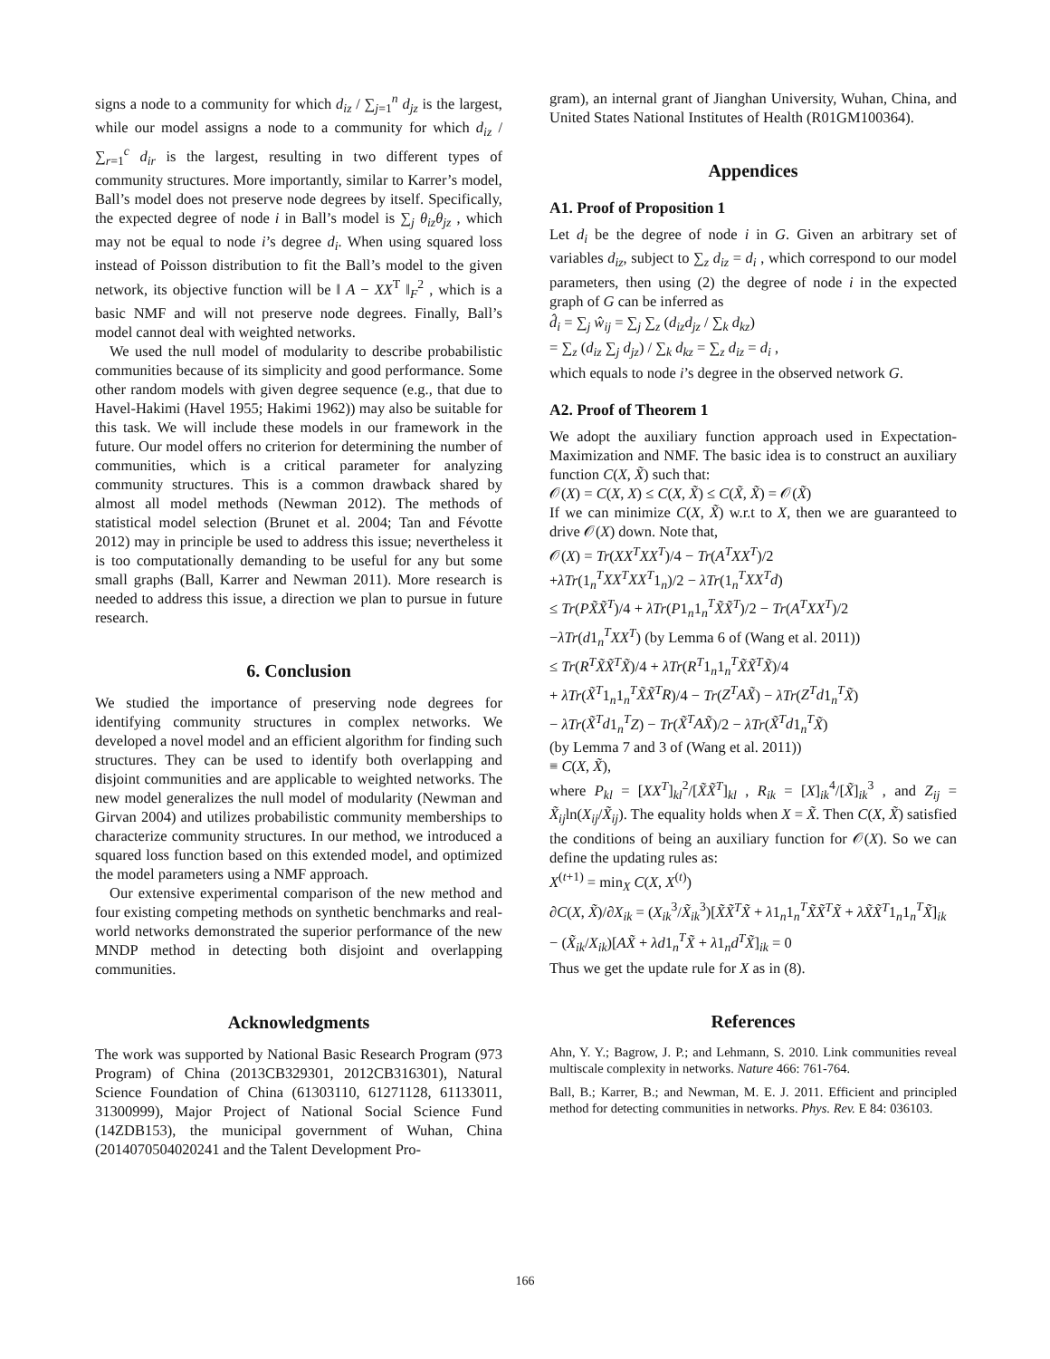signs a node to a community for which d<sub>iz</sub> / ∑<sub>j=1</sub><sup>n</sup> d<sub>jz</sub> is the largest, while our model assigns a node to a community for which d<sub>iz</sub> / ∑<sub>r=1</sub><sup>c</sup> d<sub>ir</sub> is the largest, resulting in two different types of community structures. More importantly, similar to Karrer’s model, Ball’s model does not preserve node degrees by itself. Specifically, the expected degree of node i in Ball’s model is ∑<sub>j</sub> θ<sub>iz</sub>θ<sub>jz</sub> , which may not be equal to node i’s degree d<sub>i</sub>. When using squared loss instead of Poisson distribution to fit the Ball’s model to the given network, its objective function will be ‖ A − XX<sup>T</sup> ‖<sub>F</sub><sup>2</sup> , which is a basic NMF and will not preserve node degrees. Finally, Ball’s model cannot deal with weighted networks.
We used the null model of modularity to describe probabilistic communities because of its simplicity and good performance. Some other random models with given degree sequence (e.g., that due to Havel-Hakimi (Havel 1955; Hakimi 1962)) may also be suitable for this task. We will include these models in our framework in the future. Our model offers no criterion for determining the number of communities, which is a critical parameter for analyzing community structures. This is a common drawback shared by almost all model methods (Newman 2012). The methods of statistical model selection (Brunet et al. 2004; Tan and Févotte 2012) may in principle be used to address this issue; nevertheless it is too computationally demanding to be useful for any but some small graphs (Ball, Karrer and Newman 2011). More research is needed to address this issue, a direction we plan to pursue in future research.
6. Conclusion
We studied the importance of preserving node degrees for identifying community structures in complex networks. We developed a novel model and an efficient algorithm for finding such structures. They can be used to identify both overlapping and disjoint communities and are applicable to weighted networks. The new model generalizes the null model of modularity (Newman and Girvan 2004) and utilizes probabilistic community memberships to characterize community structures. In our method, we introduced a squared loss function based on this extended model, and optimized the model parameters using a NMF approach.
Our extensive experimental comparison of the new method and four existing competing methods on synthetic benchmarks and real-world networks demonstrated the superior performance of the new MNDP method in detecting both disjoint and overlapping communities.
Acknowledgments
The work was supported by National Basic Research Program (973 Program) of China (2013CB329301, 2012CB316301), Natural Science Foundation of China (61303110, 61271128, 61133011, 31300999), Major Project of National Social Science Fund (14ZDB153), the municipal government of Wuhan, China (2014070504020241 and the Talent Development Pro-
gram), an internal grant of Jianghan University, Wuhan, China, and United States National Institutes of Health (R01GM100364).
Appendices
A1. Proof of Proposition 1
Let d<sub>i</sub> be the degree of node i in G. Given an arbitrary set of variables d<sub>iz</sub>, subject to ∑<sub>z</sub> d<sub>iz</sub> = d<sub>i</sub> , which correspond to our model parameters, then using (2) the degree of node i in the expected graph of G can be inferred as
d̂<sub>i</sub> = ∑<sub>j</sub> ŵ<sub>ij</sub> = ∑<sub>j</sub> ∑<sub>z</sub> (d<sub>iz</sub>d<sub>jz</sub> / ∑<sub>k</sub> d<sub>kz</sub>)
= ∑<sub>z</sub> (d<sub>iz</sub> ∑<sub>j</sub> d<sub>jz</sub>) / ∑<sub>k</sub> d<sub>kz</sub> = ∑<sub>z</sub> d<sub>iz</sub> = d<sub>i</sub> ,
which equals to node i’s degree in the observed network G.
A2. Proof of Theorem 1
We adopt the auxiliary function approach used in Expectation-Maximization and NMF. The basic idea is to construct an auxiliary function C(X, X̃) such that:
𝒪(X) = C(X, X) ≤ C(X, X̃) ≤ C(X̃, X̃) = 𝒪(X̃)
If we can minimize C(X, X̃) w.r.t to X, then we are guaranteed to drive 𝒪(X) down. Note that,
𝒪(X) = Tr(XX<sup>T</sup>XX<sup>T</sup>)/4 − Tr(A<sup>T</sup>XX<sup>T</sup>)/2
+λTr(1<sub>n</sub><sup>T</sup>XX<sup>T</sup>XX<sup>T</sup>1<sub>n</sub>)/2 − λTr(1<sub>n</sub><sup>T</sup>XX<sup>T</sup>d)
≤ Tr(PX̃X̃<sup>T</sup>)/4 + λTr(P1<sub>n</sub>1<sub>n</sub><sup>T</sup>X̃X̃<sup>T</sup>)/2 − Tr(A<sup>T</sup>XX<sup>T</sup>)/2
−λTr(d1<sub>n</sub><sup>T</sup>XX<sup>T</sup>) (by Lemma 6 of (Wang et al. 2011))
≤ Tr(R<sup>T</sup>X̃X̃<sup>T</sup>X̃)/4 + λTr(R<sup>T</sup>1<sub>n</sub>1<sub>n</sub><sup>T</sup>X̃X̃<sup>T</sup>X̃)/4
+ λTr(X̃<sup>T</sup>1<sub>n</sub>1<sub>n</sub><sup>T</sup>X̃X̃<sup>T</sup>R)/4 − Tr(Z<sup>T</sup>AX̃) − λTr(Z<sup>T</sup>d1<sub>n</sub><sup>T</sup>X̃)
− λTr(X̃<sup>T</sup>d1<sub>n</sub><sup>T</sup>Z) − Tr(X̃<sup>T</sup>AX̃)/2 − λTr(X̃<sup>T</sup>d1<sub>n</sub><sup>T</sup>X̃)
(by Lemma 7 and 3 of (Wang et al. 2011))
≡ C(X, X̃),
where P<sub>kl</sub> = [XX<sup>T</sup>]<sub>kl</sub><sup>2</sup>/[X̃X̃<sup>T</sup>]<sub>kl</sub> , R<sub>ik</sub> = [X]<sub>ik</sub><sup>4</sup>/[X̃]<sub>ik</sub><sup>3</sup> , and Z<sub>ij</sub> = X̃<sub>ij</sub>ln(X<sub>ij</sub>/X̃<sub>ij</sub>). The equality holds when X = X̃. Then C(X, X̃) satisfied the conditions of being an auxiliary function for 𝒪(X). So we can define the updating rules as:
X<sup>(t+1)</sup> = min<sub>X</sub> C(X, X<sup>(t)</sup>)
∂C(X, X̃)/∂X<sub>ik</sub> = (X<sub>ik</sub><sup>3</sup>/X̃<sub>ik</sub><sup>3</sup>)[X̃X̃<sup>T</sup>X̃ + λ1<sub>n</sub>1<sub>n</sub><sup>T</sup>X̃X̃<sup>T</sup>X̃ + λX̃X̃<sup>T</sup>1<sub>n</sub>1<sub>n</sub><sup>T</sup>X̃]<sub>ik</sub>
− (X̃<sub>ik</sub>/X<sub>ik</sub>)[AX̃ + λd1<sub>n</sub><sup>T</sup>X̃ + λ1<sub>n</sub>d<sup>T</sup>X̃]<sub>ik</sub> = 0
Thus we get the update rule for X as in (8).
References
Ahn, Y. Y.; Bagrow, J. P.; and Lehmann, S. 2010. Link communities reveal multiscale complexity in networks. Nature 466: 761-764.
Ball, B.; Karrer, B.; and Newman, M. E. J. 2011. Efficient and principled method for detecting communities in networks. Phys. Rev. E 84: 036103.
166